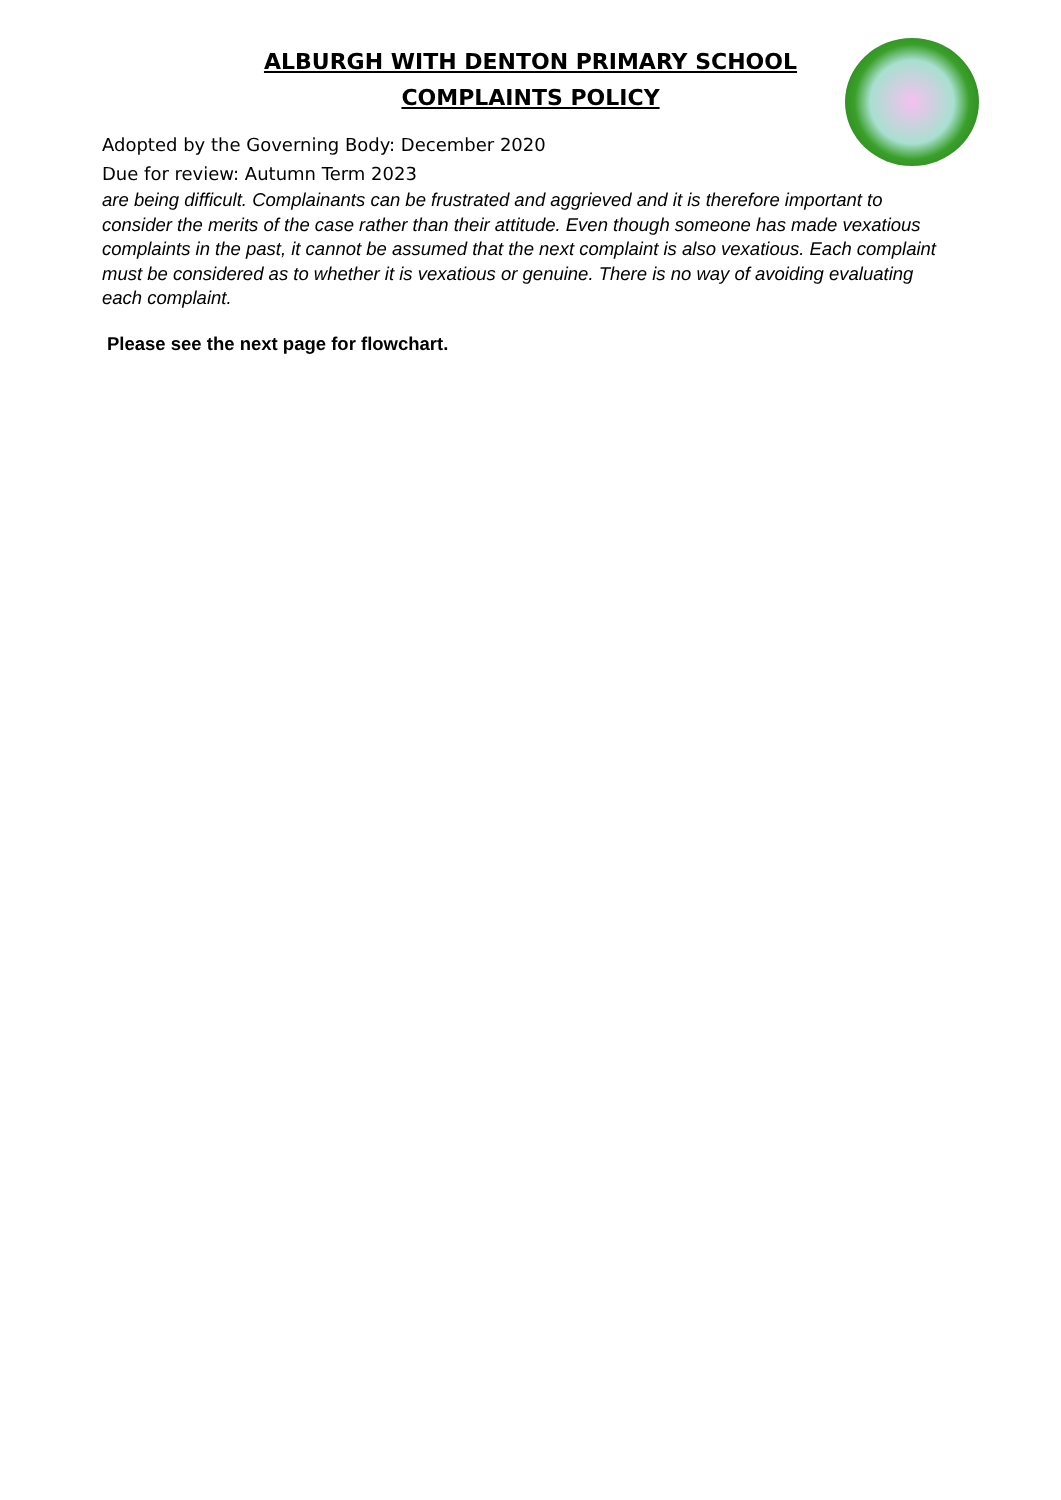ALBURGH WITH DENTON PRIMARY SCHOOL
COMPLAINTS POLICY
Adopted by the Governing Body: December 2020
Due for review: Autumn Term 2023
are being difficult. Complainants can be frustrated and aggrieved and it is therefore important to consider the merits of the case rather than their attitude. Even though someone has made vexatious complaints in the past, it cannot be assumed that the next complaint is also vexatious. Each complaint must be considered as to whether it is vexatious or genuine. There is no way of avoiding evaluating each complaint.
Please see the next page for flowchart.